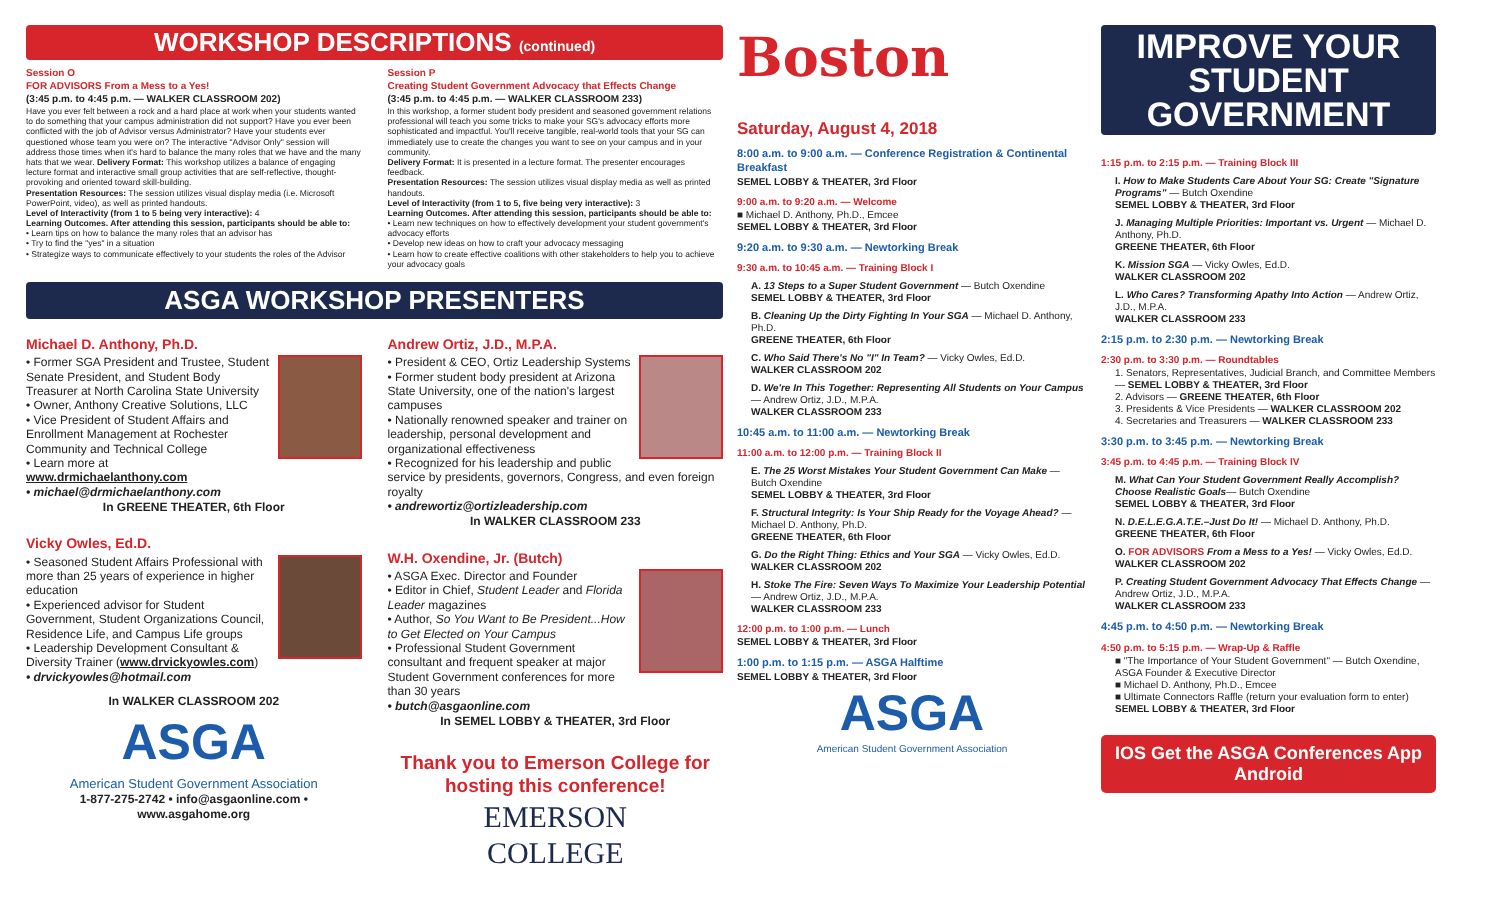WORKSHOP DESCRIPTIONS (continued)
Session O
FOR ADVISORS From a Mess to a Yes!
(3:45 p.m. to 4:45 p.m. — WALKER CLASSROOM 202)
Have you ever felt between a rock and a hard place at work when your students wanted to do something that your campus administration did not support? Have you ever been conflicted with the job of Advisor versus Administrator? Have your students ever questioned whose team you were on? The interactive "Advisor Only" session will address those times when it's hard to balance the many roles that we have and the many hats that we wear. Delivery Format: This workshop utilizes a balance of engaging lecture format and interactive small group activities that are self-reflective, thought-provoking and oriented toward skill-building.
Presentation Resources: The session utilizes visual display media (i.e. Microsoft PowerPoint, video), as well as printed handouts.
Level of Interactivity (from 1 to 5 being very interactive): 4
Learning Outcomes. After attending this session, participants should be able to:
• Learn tips on how to balance the many roles that an advisor has
• Try to find the "yes" in a situation
• Strategize ways to communicate effectively to your students the roles of the Advisor
Session P
Creating Student Government Advocacy that Effects Change
(3:45 p.m. to 4:45 p.m. — WALKER CLASSROOM 233)
In this workshop, a former student body president and seasoned government relations professional will teach you some tricks to make your SG's advocacy efforts more sophisticated and impactful. You'll receive tangible, real-world tools that your SG can immediately use to create the changes you want to see on your campus and in your community.
Delivery Format: It is presented in a lecture format. The presenter encourages feedback.
Presentation Resources: The session utilizes visual display media as well as printed handouts.
Level of Interactivity (from 1 to 5, five being very interactive): 3
Learning Outcomes. After attending this session, participants should be able to:
• Learn new techniques on how to effectively development your student government's advocacy efforts
• Develop new ideas on how to craft your advocacy messaging
• Learn how to create effective coalitions with other stakeholders to help you to achieve your advocacy goals
ASGA WORKSHOP PRESENTERS
Michael D. Anthony, Ph.D.
• Former SGA President and Trustee, Student Senate President, and Student Body Treasurer at North Carolina State University
• Owner, Anthony Creative Solutions, LLC
• Vice President of Student Affairs and Enrollment Management at Rochester Community and Technical College
• Learn more at www.drmichaelanthony.com
• michael@drmichaelanthony.com
In GREENE THEATER, 6th Floor
Vicky Owles, Ed.D.
• Seasoned Student Affairs Professional with more than 25 years of experience in higher education
• Experienced advisor for Student Government, Student Organizations Council, Residence Life, and Campus Life groups
• Leadership Development Consultant & Diversity Trainer (www.drvickyowles.com)
• drvickyowles@hotmail.com
In WALKER CLASSROOM 202
ASGA
American Student Government Association
1-877-275-2742 • info@asgaonline.com • www.asgahome.org
Andrew Ortiz, J.D., M.P.A.
• President & CEO, Ortiz Leadership Systems
• Former student body president at Arizona State University, one of the nation's largest campuses
• Nationally renowned speaker and trainer on leadership, personal development and organizational effectiveness
• Recognized for his leadership and public service by presidents, governors, Congress, and even foreign royalty
• andrewortiz@ortizleadership.com
In WALKER CLASSROOM 233
W.H. Oxendine, Jr. (Butch)
• ASGA Exec. Director and Founder
• Editor in Chief, Student Leader and Florida Leader magazines
• Author, So You Want to Be President...How to Get Elected on Your Campus
• Professional Student Government consultant and frequent speaker at major Student Government conferences for more than 30 years
• butch@asgaonline.com
In SEMEL LOBBY & THEATER, 3rd Floor
Thank you to Emerson College for hosting this conference!
EMERSON
COLLEGE
Boston
Saturday, August 4, 2018
8:00 a.m. to 9:00 a.m. — Conference Registration & Continental Breakfast
SEMEL LOBBY & THEATER, 3rd Floor
9:00 a.m. to 9:20 a.m. — Welcome
■ Michael D. Anthony, Ph.D., Emcee
SEMEL LOBBY & THEATER, 3rd Floor
9:20 a.m. to 9:30 a.m. — Newtorking Break
9:30 a.m. to 10:45 a.m. — Training Block I
A. 13 Steps to a Super Student Government — Butch Oxendine
SEMEL LOBBY & THEATER, 3rd Floor
B. Cleaning Up the Dirty Fighting In Your SGA — Michael D. Anthony, Ph.D.
GREENE THEATER, 6th Floor
C. Who Said There's No "I" In Team? — Vicky Owles, Ed.D.
WALKER CLASSROOM 202
D. We're In This Together: Representing All Students on Your Campus — Andrew Ortiz, J.D., M.P.A.
WALKER CLASSROOM 233
10:45 a.m. to 11:00 a.m. — Newtorking Break
11:00 a.m. to 12:00 p.m. — Training Block II
E. The 25 Worst Mistakes Your Student Government Can Make — Butch Oxendine
SEMEL LOBBY & THEATER, 3rd Floor
F. Structural Integrity: Is Your Ship Ready for the Voyage Ahead? — Michael D. Anthony, Ph.D.
GREENE THEATER, 6th Floor
G. Do the Right Thing: Ethics and Your SGA — Vicky Owles, Ed.D.
WALKER CLASSROOM 202
H. Stoke The Fire: Seven Ways To Maximize Your Leadership Potential — Andrew Ortiz, J.D., M.P.A.
WALKER CLASSROOM 233
12:00 p.m. to 1:00 p.m. — Lunch
SEMEL LOBBY & THEATER, 3rd Floor
1:00 p.m. to 1:15 p.m. — ASGA Halftime
SEMEL LOBBY & THEATER, 3rd Floor
ASGA
American Student Government Association
IMPROVE YOUR
STUDENT GOVERNMENT
1:15 p.m. to 2:15 p.m. — Training Block III
I. How to Make Students Care About Your SG: Create "Signature Programs" — Butch Oxendine
SEMEL LOBBY & THEATER, 3rd Floor
J. Managing Multiple Priorities: Important vs. Urgent — Michael D. Anthony, Ph.D.
GREENE THEATER, 6th Floor
K. Mission SGA — Vicky Owles, Ed.D.
WALKER CLASSROOM 202
L. Who Cares? Transforming Apathy Into Action — Andrew Ortiz, J.D., M.P.A.
WALKER CLASSROOM 233
2:15 p.m. to 2:30 p.m. — Newtorking Break
2:30 p.m. to 3:30 p.m. — Roundtables
1. Senators, Representatives, Judicial Branch, and Committee Members — SEMEL LOBBY & THEATER, 3rd Floor
2. Advisors — GREENE THEATER, 6th Floor
3. Presidents & Vice Presidents — WALKER CLASSROOM 202
4. Secretaries and Treasurers — WALKER CLASSROOM 233
3:30 p.m. to 3:45 p.m. — Newtorking Break
3:45 p.m. to 4:45 p.m. — Training Block IV
M. What Can Your Student Government Really Accomplish? Choose Realistic Goals— Butch Oxendine
SEMEL LOBBY & THEATER, 3rd Floor
N. D.E.L.E.G.A.T.E.–Just Do It! — Michael D. Anthony, Ph.D.
GREENE THEATER, 6th Floor
O. FOR ADVISORS From a Mess to a Yes! — Vicky Owles, Ed.D.
WALKER CLASSROOM 202
P. Creating Student Government Advocacy That Effects Change — Andrew Ortiz, J.D., M.P.A.
WALKER CLASSROOM 233
4:45 p.m. to 4:50 p.m. — Newtorking Break
4:50 p.m. to 5:15 p.m. — Wrap-Up & Raffle
■ "The Importance of Your Student Government" — Butch Oxendine, ASGA Founder & Executive Director
■ Michael D. Anthony, Ph.D., Emcee
■ Ultimate Connectors Raffle (return your evaluation form to enter)
SEMEL LOBBY & THEATER, 3rd Floor
IOS Get the ASGA Conferences App Android